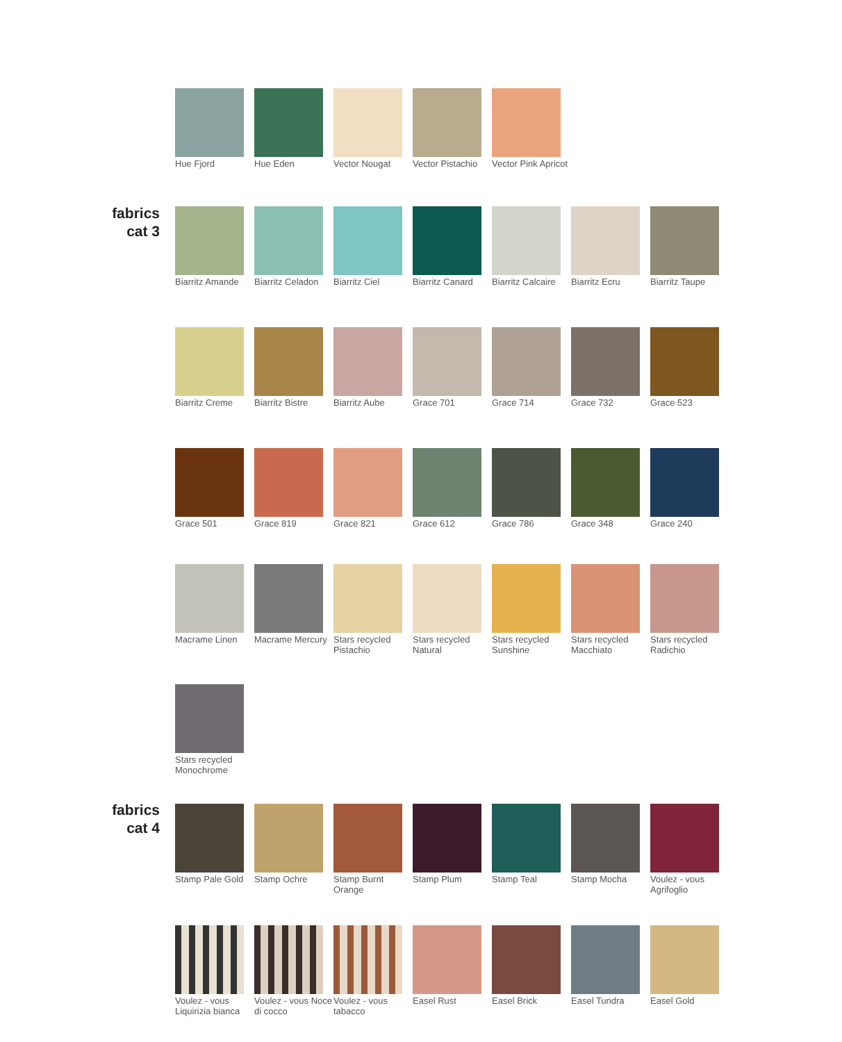Hue Fjord Hue Eden Vector Nougat Vector Pistachio
Vector Pink Apricot
fabrics
cat 3
Biarritz Amande
Biarritz Celadon
Biarritz Ciel Biarritz Canard
Biarritz Calcaire
Biarritz Ecru Biarritz Taupe
Biarritz Creme Biarritz Bistre
Biarritz Aube Grace 701 Grace 714 Grace 732 Grace 523
Grace 501 Grace 819 Grace 821 Grace 612 Grace 786 Grace 348 Grace 240
Macrame Linen Macrame Mercury
Stars recycled Pistachio
Stars recycled Natural
Stars recycled Sunshine
Stars recycled Macchiato
Stars recycled Radichio
Stars recycled Monochrome
fabrics
cat 4
Stamp Pale Gold
Stamp Ochre Stamp Burnt Orange
Stamp Plum Stamp Teal Stamp Mocha Voulez - vous Agrifoglio
Voulez - vous Liquirizia bianca
Voulez - vous Noce di cocco
Voulez - vous tabacco
Easel Rust Easel Brick Easel Tundra Easel Gold